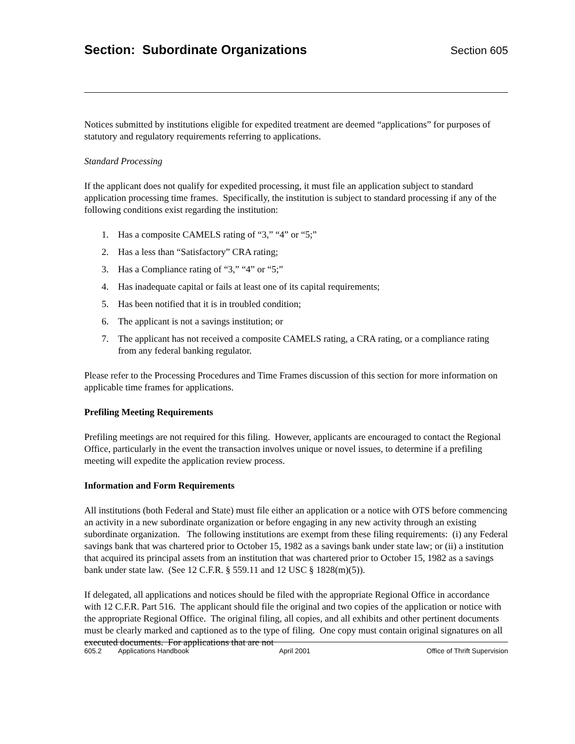Section: Subordinate Organizations
Section 605
Notices submitted by institutions eligible for expedited treatment are deemed “applications” for purposes of statutory and regulatory requirements referring to applications.
Standard Processing
If the applicant does not qualify for expedited processing, it must file an application subject to standard application processing time frames. Specifically, the institution is subject to standard processing if any of the following conditions exist regarding the institution:
1. Has a composite CAMELS rating of “3,” “4” or “5;”
2. Has a less than “Satisfactory” CRA rating;
3. Has a Compliance rating of “3,” “4” or “5;”
4. Has inadequate capital or fails at least one of its capital requirements;
5. Has been notified that it is in troubled condition;
6. The applicant is not a savings institution; or
7. The applicant has not received a composite CAMELS rating, a CRA rating, or a compliance rating from any federal banking regulator.
Please refer to the Processing Procedures and Time Frames discussion of this section for more information on applicable time frames for applications.
Prefiling Meeting Requirements
Prefiling meetings are not required for this filing. However, applicants are encouraged to contact the Regional Office, particularly in the event the transaction involves unique or novel issues, to determine if a prefiling meeting will expedite the application review process.
Information and Form Requirements
All institutions (both Federal and State) must file either an application or a notice with OTS before commencing an activity in a new subordinate organization or before engaging in any new activity through an existing subordinate organization. The following institutions are exempt from these filing requirements: (i) any Federal savings bank that was chartered prior to October 15, 1982 as a savings bank under state law; or (ii) a institution that acquired its principal assets from an institution that was chartered prior to October 15, 1982 as a savings bank under state law. (See 12 C.F.R. § 559.11 and 12 USC § 1828(m)(5)).
If delegated, all applications and notices should be filed with the appropriate Regional Office in accordance with 12 C.F.R. Part 516. The applicant should file the original and two copies of the application or notice with the appropriate Regional Office. The original filing, all copies, and all exhibits and other pertinent documents must be clearly marked and captioned as to the type of filing. One copy must contain original signatures on all executed documents. For applications that are not
605.2 Applications Handbook April 2001 Office of Thrift Supervision